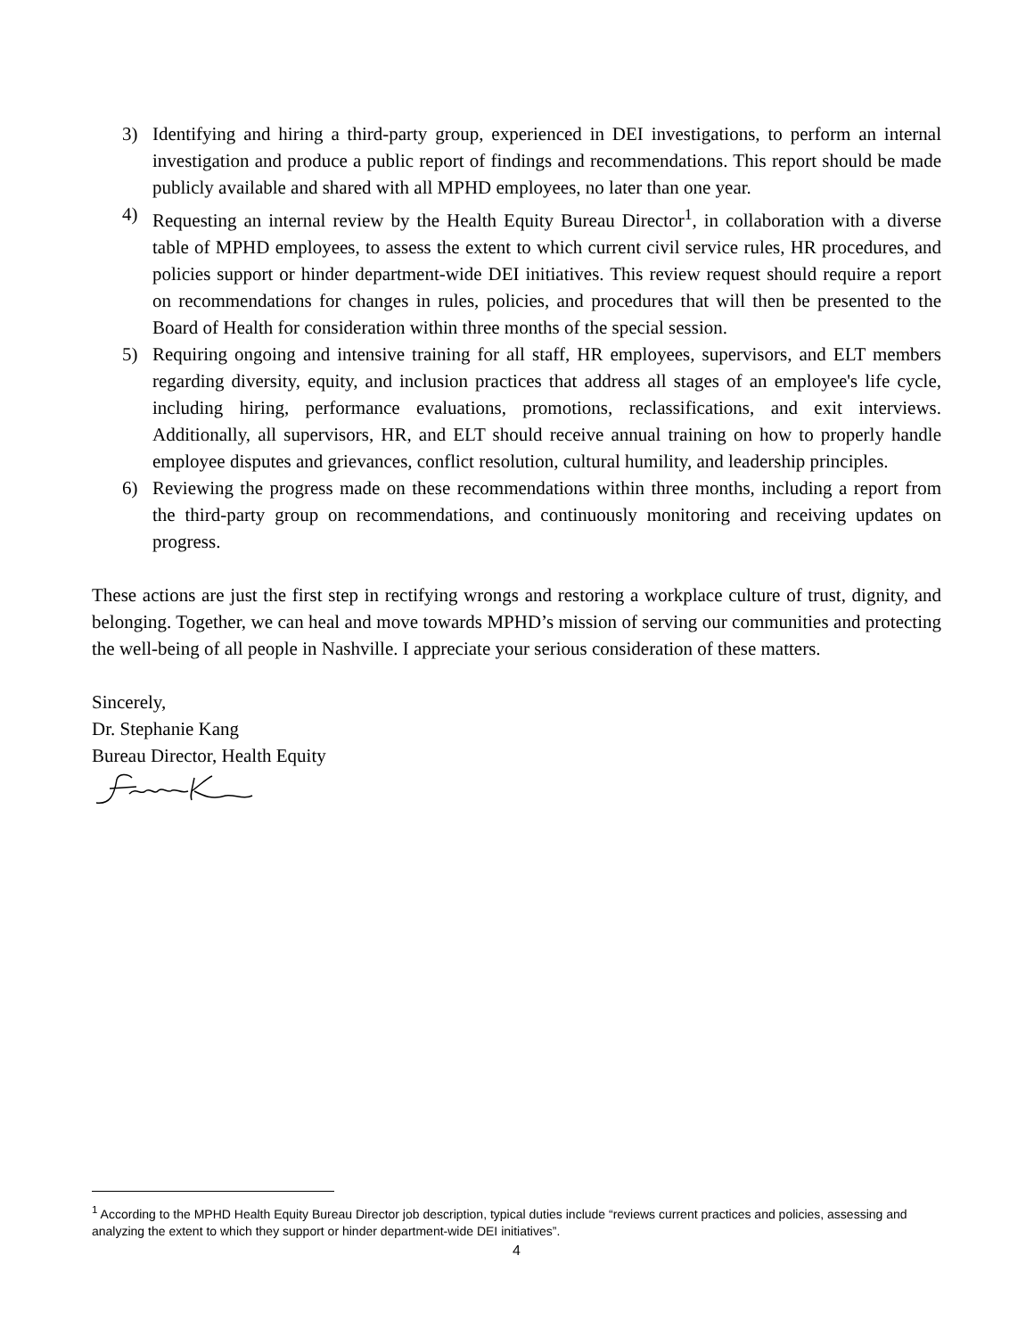3) Identifying and hiring a third-party group, experienced in DEI investigations, to perform an internal investigation and produce a public report of findings and recommendations. This report should be made publicly available and shared with all MPHD employees, no later than one year.
4) Requesting an internal review by the Health Equity Bureau Director<sup>1</sup>, in collaboration with a diverse table of MPHD employees, to assess the extent to which current civil service rules, HR procedures, and policies support or hinder department-wide DEI initiatives. This review request should require a report on recommendations for changes in rules, policies, and procedures that will then be presented to the Board of Health for consideration within three months of the special session.
5) Requiring ongoing and intensive training for all staff, HR employees, supervisors, and ELT members regarding diversity, equity, and inclusion practices that address all stages of an employee's life cycle, including hiring, performance evaluations, promotions, reclassifications, and exit interviews. Additionally, all supervisors, HR, and ELT should receive annual training on how to properly handle employee disputes and grievances, conflict resolution, cultural humility, and leadership principles.
6) Reviewing the progress made on these recommendations within three months, including a report from the third-party group on recommendations, and continuously monitoring and receiving updates on progress.
These actions are just the first step in rectifying wrongs and restoring a workplace culture of trust, dignity, and belonging. Together, we can heal and move towards MPHD’s mission of serving our communities and protecting the well-being of all people in Nashville. I appreciate your serious consideration of these matters.
Sincerely,
Dr. Stephanie Kang
Bureau Director, Health Equity
<sup>1</sup> According to the MPHD Health Equity Bureau Director job description, typical duties include “reviews current practices and policies, assessing and analyzing the extent to which they support or hinder department-wide DEI initiatives”.
4